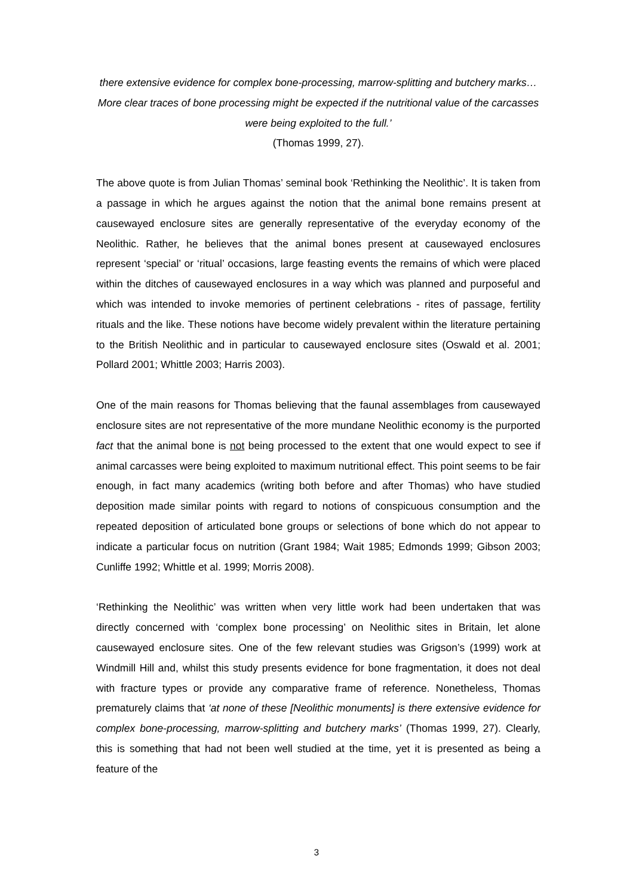there extensive evidence for complex bone-processing, marrow-splitting and butchery marks… More clear traces of bone processing might be expected if the nutritional value of the carcasses were being exploited to the full.’
(Thomas 1999, 27).
The above quote is from Julian Thomas’ seminal book ‘Rethinking the Neolithic’. It is taken from a passage in which he argues against the notion that the animal bone remains present at causewayed enclosure sites are generally representative of the everyday economy of the Neolithic. Rather, he believes that the animal bones present at causewayed enclosures represent ‘special’ or ‘ritual’ occasions, large feasting events the remains of which were placed within the ditches of causewayed enclosures in a way which was planned and purposeful and which was intended to invoke memories of pertinent celebrations - rites of passage, fertility rituals and the like. These notions have become widely prevalent within the literature pertaining to the British Neolithic and in particular to causewayed enclosure sites (Oswald et al. 2001; Pollard 2001; Whittle 2003; Harris 2003).
One of the main reasons for Thomas believing that the faunal assemblages from causewayed enclosure sites are not representative of the more mundane Neolithic economy is the purported fact that the animal bone is not being processed to the extent that one would expect to see if animal carcasses were being exploited to maximum nutritional effect. This point seems to be fair enough, in fact many academics (writing both before and after Thomas) who have studied deposition made similar points with regard to notions of conspicuous consumption and the repeated deposition of articulated bone groups or selections of bone which do not appear to indicate a particular focus on nutrition (Grant 1984; Wait 1985; Edmonds 1999; Gibson 2003; Cunliffe 1992; Whittle et al. 1999; Morris 2008).
‘Rethinking the Neolithic’ was written when very little work had been undertaken that was directly concerned with ‘complex bone processing’ on Neolithic sites in Britain, let alone causewayed enclosure sites. One of the few relevant studies was Grigson’s (1999) work at Windmill Hill and, whilst this study presents evidence for bone fragmentation, it does not deal with fracture types or provide any comparative frame of reference. Nonetheless, Thomas prematurely claims that ‘at none of these [Neolithic monuments] is there extensive evidence for complex bone-processing, marrow-splitting and butchery marks’ (Thomas 1999, 27). Clearly, this is something that had not been well studied at the time, yet it is presented as being a feature of the
3